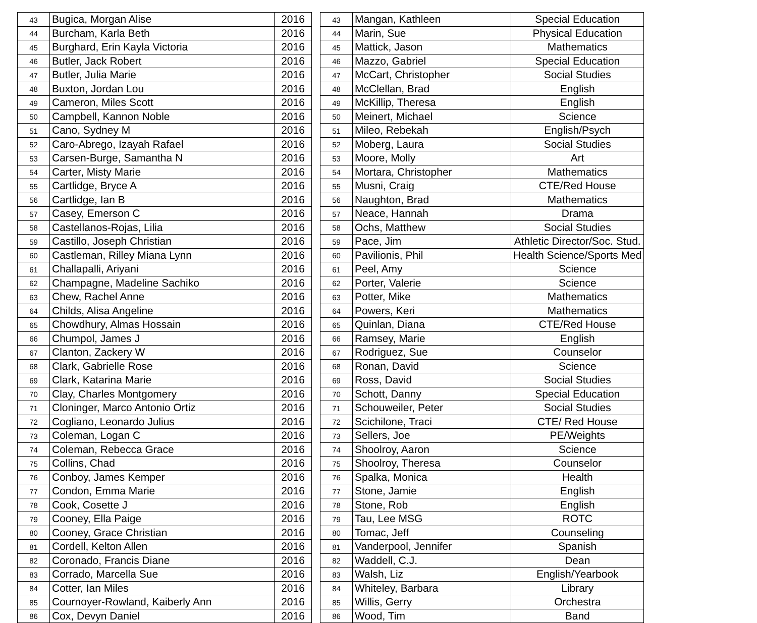| 43 | Bugica, Morgan Alise | 2016 |
| 44 | Burcham, Karla Beth | 2016 |
| 45 | Burghard, Erin Kayla Victoria | 2016 |
| 46 | Butler, Jack Robert | 2016 |
| 47 | Butler, Julia Marie | 2016 |
| 48 | Buxton, Jordan Lou | 2016 |
| 49 | Cameron, Miles Scott | 2016 |
| 50 | Campbell, Kannon Noble | 2016 |
| 51 | Cano, Sydney M | 2016 |
| 52 | Caro-Abrego, Izayah Rafael | 2016 |
| 53 | Carsen-Burge, Samantha N | 2016 |
| 54 | Carter, Misty Marie | 2016 |
| 55 | Cartlidge, Bryce A | 2016 |
| 56 | Cartlidge, Ian B | 2016 |
| 57 | Casey, Emerson C | 2016 |
| 58 | Castellanos-Rojas, Lilia | 2016 |
| 59 | Castillo, Joseph Christian | 2016 |
| 60 | Castleman, Rilley Miana Lynn | 2016 |
| 61 | Challapalli, Ariyani | 2016 |
| 62 | Champagne, Madeline Sachiko | 2016 |
| 63 | Chew, Rachel Anne | 2016 |
| 64 | Childs, Alisa Angeline | 2016 |
| 65 | Chowdhury, Almas Hossain | 2016 |
| 66 | Chumpol, James J | 2016 |
| 67 | Clanton, Zackery W | 2016 |
| 68 | Clark, Gabrielle Rose | 2016 |
| 69 | Clark, Katarina Marie | 2016 |
| 70 | Clay, Charles Montgomery | 2016 |
| 71 | Cloninger, Marco Antonio Ortiz | 2016 |
| 72 | Cogliano, Leonardo Julius | 2016 |
| 73 | Coleman, Logan C | 2016 |
| 74 | Coleman, Rebecca Grace | 2016 |
| 75 | Collins, Chad | 2016 |
| 76 | Conboy, James Kemper | 2016 |
| 77 | Condon, Emma Marie | 2016 |
| 78 | Cook, Cosette J | 2016 |
| 79 | Cooney, Ella Paige | 2016 |
| 80 | Cooney, Grace Christian | 2016 |
| 81 | Cordell, Kelton Allen | 2016 |
| 82 | Coronado, Francis Diane | 2016 |
| 83 | Corrado, Marcella Sue | 2016 |
| 84 | Cotter, Ian Miles | 2016 |
| 85 | Cournoyer-Rowland, Kaiberly Ann | 2016 |
| 86 | Cox, Devyn Daniel | 2016 |
| 43 | Mangan, Kathleen | Special Education |
| 44 | Marin, Sue | Physical Education |
| 45 | Mattick, Jason | Mathematics |
| 46 | Mazzo, Gabriel | Special Education |
| 47 | McCart, Christopher | Social Studies |
| 48 | McClellan, Brad | English |
| 49 | McKillip, Theresa | English |
| 50 | Meinert, Michael | Science |
| 51 | Mileo, Rebekah | English/Psych |
| 52 | Moberg, Laura | Social Studies |
| 53 | Moore, Molly | Art |
| 54 | Mortara, Christopher | Mathematics |
| 55 | Musni, Craig | CTE/Red House |
| 56 | Naughton, Brad | Mathematics |
| 57 | Neace, Hannah | Drama |
| 58 | Ochs, Matthew | Social Studies |
| 59 | Pace, Jim | Athletic Director/Soc. Stud. |
| 60 | Pavilionis, Phil | Health Science/Sports Med |
| 61 | Peel, Amy | Science |
| 62 | Porter, Valerie | Science |
| 63 | Potter, Mike | Mathematics |
| 64 | Powers, Keri | Mathematics |
| 65 | Quinlan, Diana | CTE/Red House |
| 66 | Ramsey, Marie | English |
| 67 | Rodriguez, Sue | Counselor |
| 68 | Ronan, David | Science |
| 69 | Ross, David | Social Studies |
| 70 | Schott, Danny | Special Education |
| 71 | Schouweiler, Peter | Social Studies |
| 72 | Scichilone, Traci | CTE/ Red House |
| 73 | Sellers, Joe | PE/Weights |
| 74 | Shoolroy, Aaron | Science |
| 75 | Shoolroy, Theresa | Counselor |
| 76 | Spalka, Monica | Health |
| 77 | Stone, Jamie | English |
| 78 | Stone, Rob | English |
| 79 | Tau, Lee MSG | ROTC |
| 80 | Tomac, Jeff | Counseling |
| 81 | Vanderpool, Jennifer | Spanish |
| 82 | Waddell, C.J. | Dean |
| 83 | Walsh, Liz | English/Yearbook |
| 84 | Whiteley, Barbara | Library |
| 85 | Willis, Gerry | Orchestra |
| 86 | Wood, Tim | Band |